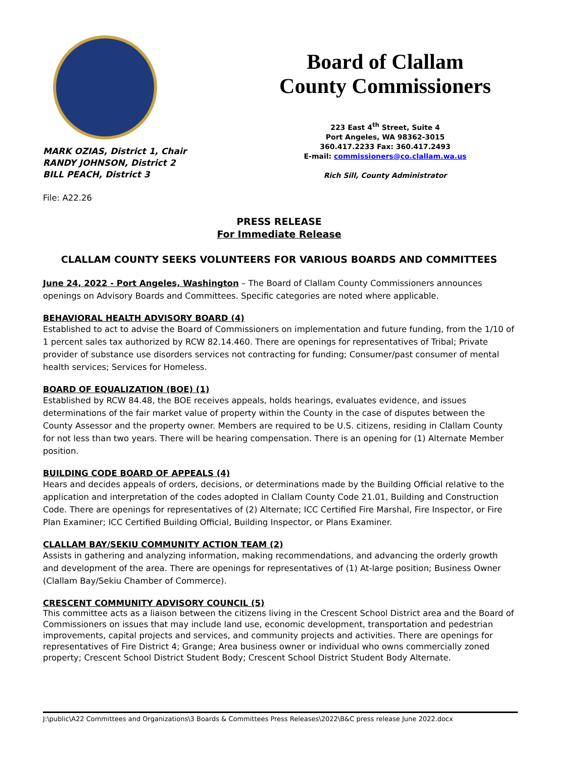MARK OZIAS, District 1, Chair
RANDY JOHNSON, District 2
BILL PEACH, District 3
Board of Clallam
County Commissioners
223 East 4<sup>th</sup> Street, Suite 4
Port Angeles, WA 98362-3015
360.417.2233 Fax: 360.417.2493
E-mail: commissioners@co.clallam.wa.us
Rich Sill, County Administrator
File: A22.26
PRESS RELEASE
For Immediate Release
CLALLAM COUNTY SEEKS VOLUNTEERS FOR VARIOUS BOARDS AND COMMITTEES
June 24, 2022 - Port Angeles, Washington – The Board of Clallam County Commissioners announces openings on Advisory Boards and Committees. Specific categories are noted where applicable.
BEHAVIORAL HEALTH ADVISORY BOARD (4)
Established to act to advise the Board of Commissioners on implementation and future funding, from the 1/10 of 1 percent sales tax authorized by RCW 82.14.460. There are openings for representatives of Tribal; Private provider of substance use disorders services not contracting for funding; Consumer/past consumer of mental health services; Services for Homeless.
BOARD OF EQUALIZATION (BOE) (1)
Established by RCW 84.48, the BOE receives appeals, holds hearings, evaluates evidence, and issues determinations of the fair market value of property within the County in the case of disputes between the County Assessor and the property owner. Members are required to be U.S. citizens, residing in Clallam County for not less than two years. There will be hearing compensation. There is an opening for (1) Alternate Member position.
BUILDING CODE BOARD OF APPEALS (4)
Hears and decides appeals of orders, decisions, or determinations made by the Building Official relative to the application and interpretation of the codes adopted in Clallam County Code 21.01, Building and Construction Code. There are openings for representatives of (2) Alternate; ICC Certified Fire Marshal, Fire Inspector, or Fire Plan Examiner; ICC Certified Building Official, Building Inspector, or Plans Examiner.
CLALLAM BAY/SEKIU COMMUNITY ACTION TEAM (2)
Assists in gathering and analyzing information, making recommendations, and advancing the orderly growth and development of the area. There are openings for representatives of (1) At-large position; Business Owner (Clallam Bay/Sekiu Chamber of Commerce).
CRESCENT COMMUNITY ADVISORY COUNCIL (5)
This committee acts as a liaison between the citizens living in the Crescent School District area and the Board of Commissioners on issues that may include land use, economic development, transportation and pedestrian improvements, capital projects and services, and community projects and activities. There are openings for representatives of Fire District 4; Grange; Area business owner or individual who owns commercially zoned property; Crescent School District Student Body; Crescent School District Student Body Alternate.
J:\public\A22 Committees and Organizations\3 Boards & Committees Press Releases\2022\B&C press release June 2022.docx